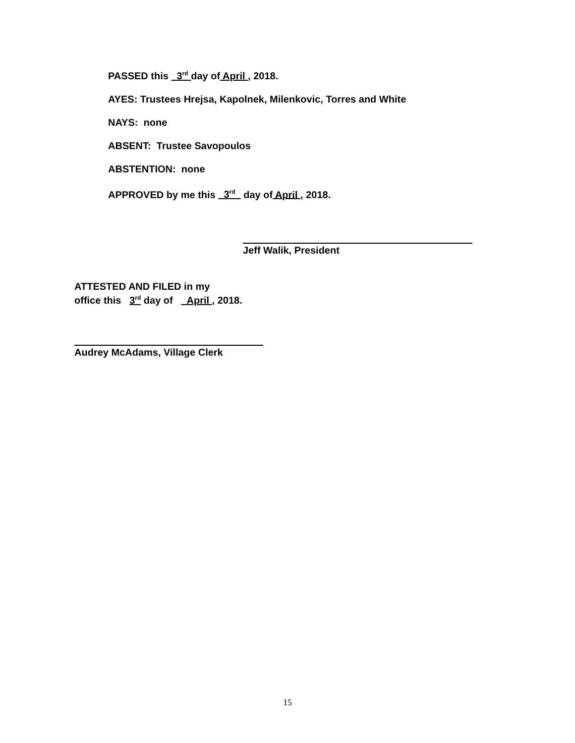PASSED this 3<sup>rd</sup> day of April , 2018.
AYES: Trustees Hrejsa, Kapolnek, Milenkovic, Torres and White
NAYS: none
ABSENT: Trustee Savopoulos
ABSTENTION: none
APPROVED by me this 3<sup>rd</sup> day of April , 2018.
Jeff Walik, President
ATTESTED AND FILED in my
office this 3<sup>rd</sup> day of April , 2018.
Audrey McAdams, Village Clerk
15